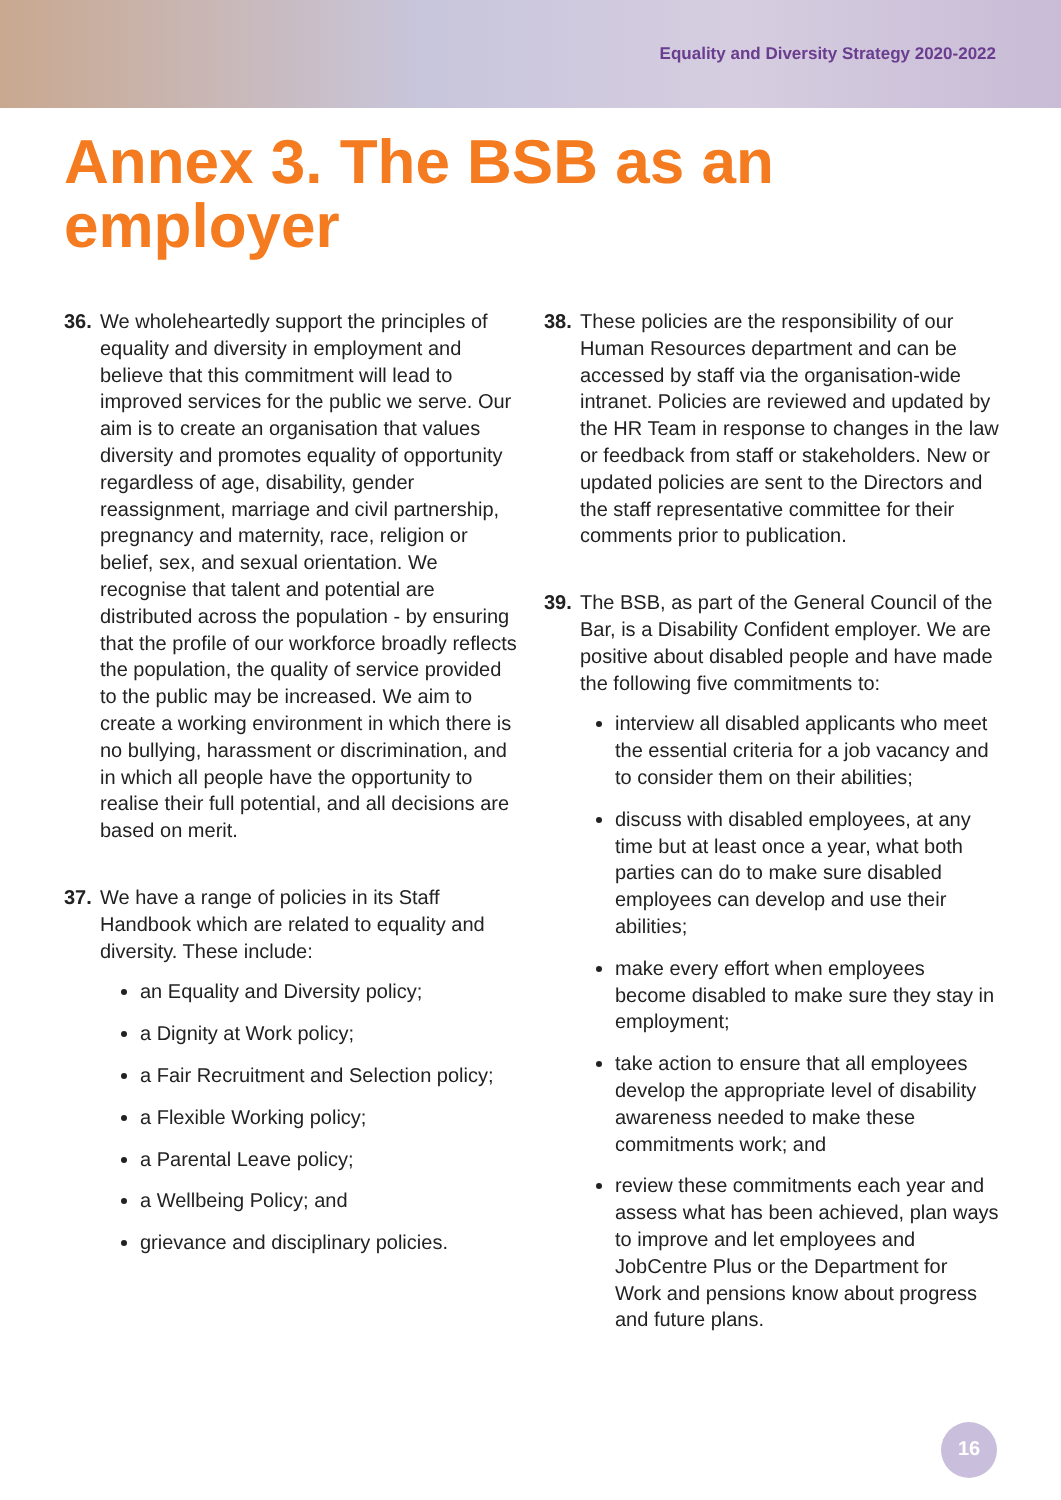Equality and Diversity Strategy 2020-2022
Annex 3. The BSB as an
employer
36. We wholeheartedly support the principles of equality and diversity in employment and believe that this commitment will lead to improved services for the public we serve. Our aim is to create an organisation that values diversity and promotes equality of opportunity regardless of age, disability, gender reassignment, marriage and civil partnership, pregnancy and maternity, race, religion or belief, sex, and sexual orientation. We recognise that talent and potential are distributed across the population - by ensuring that the profile of our workforce broadly reflects the population, the quality of service provided to the public may be increased. We aim to create a working environment in which there is no bullying, harassment or discrimination, and in which all people have the opportunity to realise their full potential, and all decisions are based on merit.
37. We have a range of policies in its Staff Handbook which are related to equality and diversity. These include:
an Equality and Diversity policy;
a Dignity at Work policy;
a Fair Recruitment and Selection policy;
a Flexible Working policy;
a Parental Leave policy;
a Wellbeing Policy; and
grievance and disciplinary policies.
38. These policies are the responsibility of our Human Resources department and can be accessed by staff via the organisation-wide intranet. Policies are reviewed and updated by the HR Team in response to changes in the law or feedback from staff or stakeholders. New or updated policies are sent to the Directors and the staff representative committee for their comments prior to publication.
39. The BSB, as part of the General Council of the Bar, is a Disability Confident employer. We are positive about disabled people and have made the following five commitments to:
interview all disabled applicants who meet the essential criteria for a job vacancy and to consider them on their abilities;
discuss with disabled employees, at any time but at least once a year, what both parties can do to make sure disabled employees can develop and use their abilities;
make every effort when employees become disabled to make sure they stay in employment;
take action to ensure that all employees develop the appropriate level of disability awareness needed to make these commitments work; and
review these commitments each year and assess what has been achieved, plan ways to improve and let employees and JobCentre Plus or the Department for Work and pensions know about progress and future plans.
16